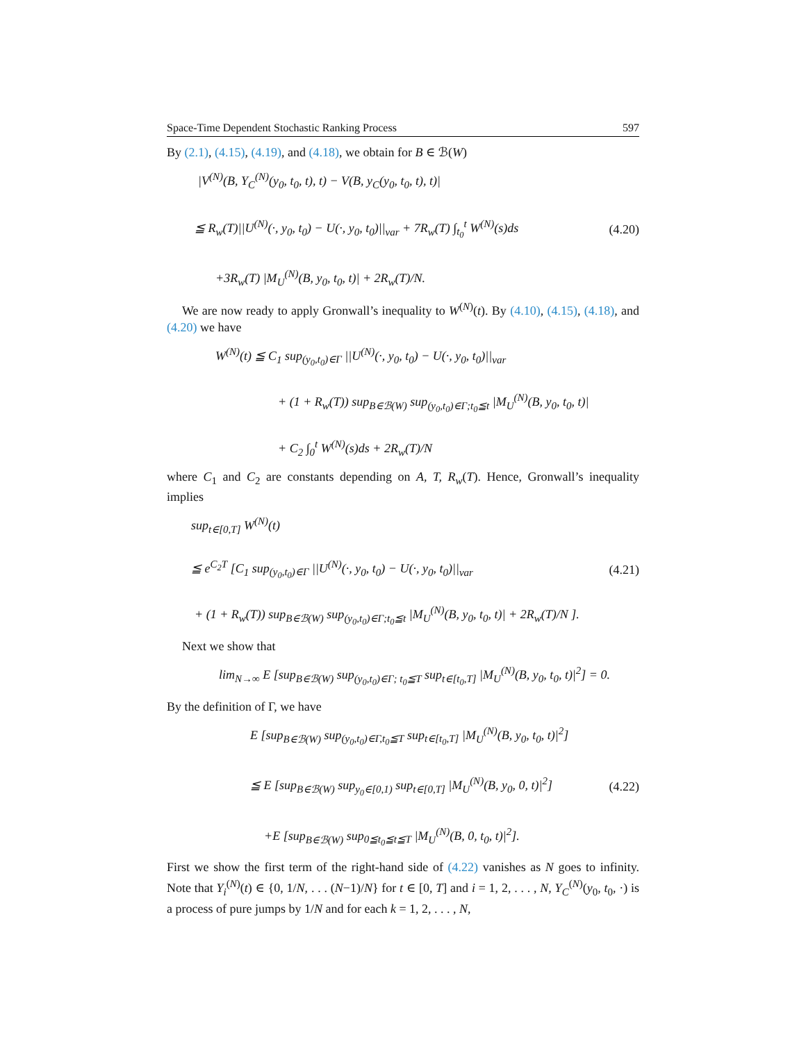Space-Time Dependent Stochastic Ranking Process 597
By (2.1), (4.15), (4.19), and (4.18), we obtain for B ∈ ℬ(W)
|V<sup>(N)</sup>(B, Y<sub>C</sub><sup>(N)</sup>(y<sub>0</sub>, t<sub>0</sub>, t), t) − V(B, y<sub>C</sub>(y<sub>0</sub>, t<sub>0</sub>, t), t)|
≦ R<sub>w</sub>(T)||U<sup>(N)</sup>(·, y<sub>0</sub>, t<sub>0</sub>) − U(·, y<sub>0</sub>, t<sub>0</sub>)||<sub>var</sub> + 7R<sub>w</sub>(T) ∫<sub>t<sub>0</sub></sub><sup>t</sup> W<sup>(N)</sup>(s)ds (4.20)
+3R<sub>w</sub>(T) |M<sub>U</sub><sup>(N)</sup>(B, y<sub>0</sub>, t<sub>0</sub>, t)| + 2R<sub>w</sub>(T)/N.
We are now ready to apply Gronwall’s inequality to W<sup>(N)</sup>(t). By (4.10), (4.15), (4.18), and (4.20) we have
W<sup>(N)</sup>(t) ≦ C<sub>1</sub> sup<sub>(y<sub>0</sub>,t<sub>0</sub>)∈Γ</sub> ||U<sup>(N)</sup>(·, y<sub>0</sub>, t<sub>0</sub>) − U(·, y<sub>0</sub>, t<sub>0</sub>)||<sub>var</sub>
+ (1 + R<sub>w</sub>(T)) sup<sub>B∈ℬ(W)</sub> sup<sub>(y<sub>0</sub>,t<sub>0</sub>)∈Γ;t<sub>0</sub>≦t</sub> |M<sub>U</sub><sup>(N)</sup>(B, y<sub>0</sub>, t<sub>0</sub>, t)|
+ C<sub>2</sub> ∫<sub>0</sub><sup>t</sup> W<sup>(N)</sup>(s)ds + 2R<sub>w</sub>(T)/N
where C<sub>1</sub> and C<sub>2</sub> are constants depending on A, T, R<sub>w</sub>(T). Hence, Gronwall’s inequality implies
sup<sub>t∈[0,T]</sub> W<sup>(N)</sup>(t)
≦ e<sup>C<sub>2</sub>T</sup> [C<sub>1</sub> sup<sub>(y<sub>0</sub>,t<sub>0</sub>)∈Γ</sub> ||U<sup>(N)</sup>(·, y<sub>0</sub>, t<sub>0</sub>) − U(·, y<sub>0</sub>, t<sub>0</sub>)||<sub>var</sub> (4.21)
+ (1 + R<sub>w</sub>(T)) sup<sub>B∈ℬ(W)</sub> sup<sub>(y<sub>0</sub>,t<sub>0</sub>)∈Γ;t<sub>0</sub>≦t</sub> |M<sub>U</sub><sup>(N)</sup>(B, y<sub>0</sub>, t<sub>0</sub>, t)| + 2R<sub>w</sub>(T)/N ].
Next we show that
lim<sub>N→∞</sub> E [sup<sub>B∈ℬ(W)</sub> sup<sub>(y<sub>0</sub>,t<sub>0</sub>)∈Γ; t<sub>0</sub>≦T</sub> sup<sub>t∈[t<sub>0</sub>,T]</sub> |M<sub>U</sub><sup>(N)</sup>(B, y<sub>0</sub>, t<sub>0</sub>, t)|<sup>2</sup>] = 0.
By the definition of Γ, we have
E [sup<sub>B∈ℬ(W)</sub> sup<sub>(y<sub>0</sub>,t<sub>0</sub>)∈Γ,t<sub>0</sub>≦T</sub> sup<sub>t∈[t<sub>0</sub>,T]</sub> |M<sub>U</sub><sup>(N)</sup>(B, y<sub>0</sub>, t<sub>0</sub>, t)|<sup>2</sup>]
≦ E [sup<sub>B∈ℬ(W)</sub> sup<sub>y<sub>0</sub>∈[0,1)</sub> sup<sub>t∈[0,T]</sub> |M<sub>U</sub><sup>(N)</sup>(B, y<sub>0</sub>, 0, t)|<sup>2</sup>] (4.22)
+E [sup<sub>B∈ℬ(W)</sub> sup<sub>0≦t<sub>0</sub>≦t≦T</sub> |M<sub>U</sub><sup>(N)</sup>(B, 0, t<sub>0</sub>, t)|<sup>2</sup>].
First we show the first term of the right-hand side of (4.22) vanishes as N goes to infinity. Note that Y<sub>i</sub><sup>(N)</sup>(t) ∈ {0, 1/N, . . . (N−1)/N} for t ∈ [0, T] and i = 1, 2, . . . , N, Y<sub>C</sub><sup>(N)</sup>(y<sub>0</sub>, t<sub>0</sub>, ·) is a process of pure jumps by 1/N and for each k = 1, 2, . . . , N,